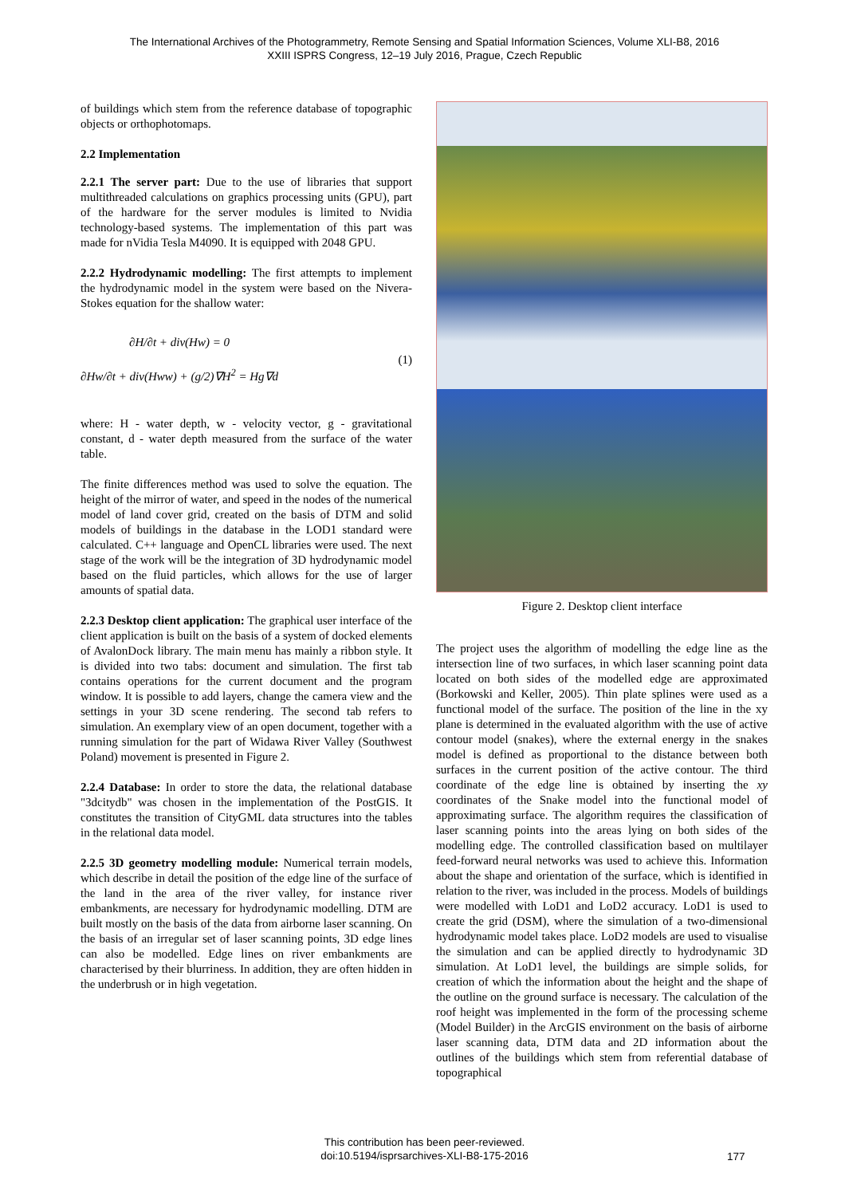The International Archives of the Photogrammetry, Remote Sensing and Spatial Information Sciences, Volume XLI-B8, 2016
XXIII ISPRS Congress, 12–19 July 2016, Prague, Czech Republic
of buildings which stem from the reference database of topographic objects or orthophotomaps.
2.2 Implementation
2.2.1 The server part: Due to the use of libraries that support multithreaded calculations on graphics processing units (GPU), part of the hardware for the server modules is limited to Nvidia technology-based systems. The implementation of this part was made for nVidia Tesla M4090. It is equipped with 2048 GPU.
2.2.2 Hydrodynamic modelling: The first attempts to implement the hydrodynamic model in the system were based on the Nivera-Stokes equation for the shallow water:
∂H/∂t + div(Hw) = 0
∂Hw/∂t + div(Hww) + (g/2)∇H<sup>2</sup> = Hg∇d
(1)
where: H - water depth, w - velocity vector, g - gravitational constant, d - water depth measured from the surface of the water table.
The finite differences method was used to solve the equation. The height of the mirror of water, and speed in the nodes of the numerical model of land cover grid, created on the basis of DTM and solid models of buildings in the database in the LOD1 standard were calculated. C++ language and OpenCL libraries were used. The next stage of the work will be the integration of 3D hydrodynamic model based on the fluid particles, which allows for the use of larger amounts of spatial data.
2.2.3 Desktop client application: The graphical user interface of the client application is built on the basis of a system of docked elements of AvalonDock library. The main menu has mainly a ribbon style. It is divided into two tabs: document and simulation. The first tab contains operations for the current document and the program window. It is possible to add layers, change the camera view and the settings in your 3D scene rendering. The second tab refers to simulation. An exemplary view of an open document, together with a running simulation for the part of Widawa River Valley (Southwest Poland) movement is presented in Figure 2.
2.2.4 Database: In order to store the data, the relational database "3dcitydb" was chosen in the implementation of the PostGIS. It constitutes the transition of CityGML data structures into the tables in the relational data model.
2.2.5 3D geometry modelling module: Numerical terrain models, which describe in detail the position of the edge line of the surface of the land in the area of the river valley, for instance river embankments, are necessary for hydrodynamic modelling. DTM are built mostly on the basis of the data from airborne laser scanning. On the basis of an irregular set of laser scanning points, 3D edge lines can also be modelled. Edge lines on river embankments are characterised by their blurriness. In addition, they are often hidden in the underbrush or in high vegetation.
Figure 2. Desktop client interface
The project uses the algorithm of modelling the edge line as the intersection line of two surfaces, in which laser scanning point data located on both sides of the modelled edge are approximated (Borkowski and Keller, 2005). Thin plate splines were used as a functional model of the surface. The position of the line in the xy plane is determined in the evaluated algorithm with the use of active contour model (snakes), where the external energy in the snakes model is defined as proportional to the distance between both surfaces in the current position of the active contour. The third coordinate of the edge line is obtained by inserting the xy coordinates of the Snake model into the functional model of approximating surface. The algorithm requires the classification of laser scanning points into the areas lying on both sides of the modelling edge. The controlled classification based on multilayer feed-forward neural networks was used to achieve this. Information about the shape and orientation of the surface, which is identified in relation to the river, was included in the process. Models of buildings were modelled with LoD1 and LoD2 accuracy. LoD1 is used to create the grid (DSM), where the simulation of a two-dimensional hydrodynamic model takes place. LoD2 models are used to visualise the simulation and can be applied directly to hydrodynamic 3D simulation. At LoD1 level, the buildings are simple solids, for creation of which the information about the height and the shape of the outline on the ground surface is necessary. The calculation of the roof height was implemented in the form of the processing scheme (Model Builder) in the ArcGIS environment on the basis of airborne laser scanning data, DTM data and 2D information about the outlines of the buildings which stem from referential database of topographical
This contribution has been peer-reviewed.
doi:10.5194/isprsarchives-XLI-B8-175-2016
177